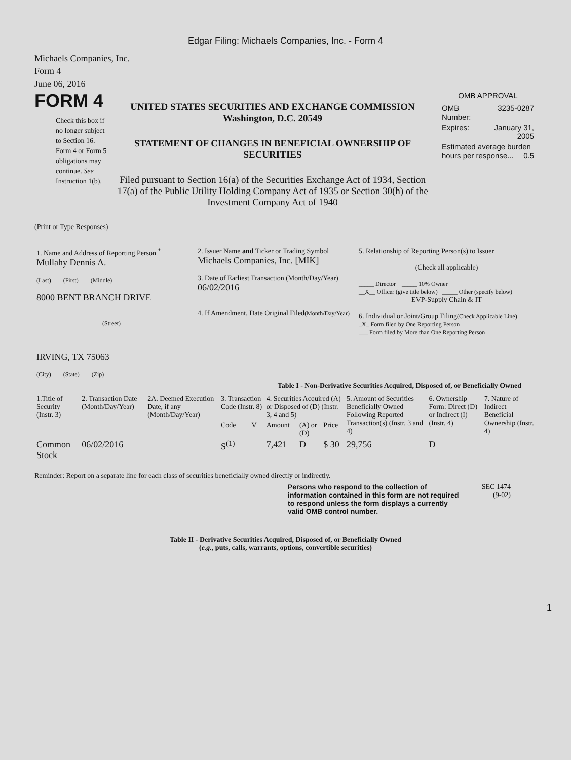Edgar Filing: Michaels Companies, Inc. - Form 4
Michaels Companies, Inc.
Form 4
June 06, 2016
FORM 4
Check this box if no longer subject to Section 16. Form 4 or Form 5 obligations may continue. See Instruction 1(b).
UNITED STATES SECURITIES AND EXCHANGE COMMISSION
Washington, D.C. 20549
STATEMENT OF CHANGES IN BENEFICIAL OWNERSHIP OF SECURITIES
Filed pursuant to Section 16(a) of the Securities Exchange Act of 1934, Section 17(a) of the Public Utility Holding Company Act of 1935 or Section 30(h) of the Investment Company Act of 1940
OMB APPROVAL
| OMB Number: | 3235-0287 |
| Expires: | January 31, 2005 |
| Estimated average burden hours per response... 0.5 | |
(Print or Type Responses)
| 1. Name and Address of Reporting Person <sup>*</sup> Mullahy Dennis A. (Last) (First) (Middle) 8000 BENT BRANCH DRIVE (Street) IRVING, TX 75063 (City) (State) (Zip) | 2. Issuer Name and Ticker or Trading Symbol Michaels Companies, Inc. [MIK] 3. Date of Earliest Transaction (Month/Day/Year) 06/02/2016 4. If Amendment, Date Original Filed (Month/Day/Year) | 5. Relationship of Reporting Person(s) to Issuer (Check all applicable) _____ Director _____ 10% Owner __X__ Officer (give title below) _____ Other (specify below) EVP-Supply Chain & IT 6. Individual or Joint/Group Filing (Check Applicable Line) _X_ Form filed by One Reporting Person ___ Form filed by More than One Reporting Person |
Table I - Non-Derivative Securities Acquired, Disposed of, or Beneficially Owned
| 1.Title of Security (Instr. 3) | 2. Transaction Date (Month/Day/Year) | 2A. Deemed Execution Date, if any (Month/Day/Year) | 3. Transaction Code (Instr. 8) | | 4. Securities Acquired (A) or Disposed of (D) (Instr. 3, 4 and 5) | | | 5. Amount of Securities Beneficially Owned Following Reported Transaction(s) (Instr. 3 and 4) | 6. Ownership Form: Direct (D) or Indirect (I) (Instr. 4) | 7. Nature of Indirect Beneficial Ownership (Instr. 4) |
| --- | --- | --- | --- | --- | --- | --- | --- | --- | --- | --- |
| | | | Code | V | Amount | (A) or (D) | Price | | | |
| Common Stock | 06/02/2016 | | S<sup>(1)</sup> | | 7,421 | D | $ 30 | 29,756 | D | |
Reminder: Report on a separate line for each class of securities beneficially owned directly or indirectly.
Persons who respond to the collection of information contained in this form are not required to respond unless the form displays a currently valid OMB control number.
SEC 1474
(9-02)
Table II - Derivative Securities Acquired, Disposed of, or Beneficially Owned
(e.g., puts, calls, warrants, options, convertible securities)
1